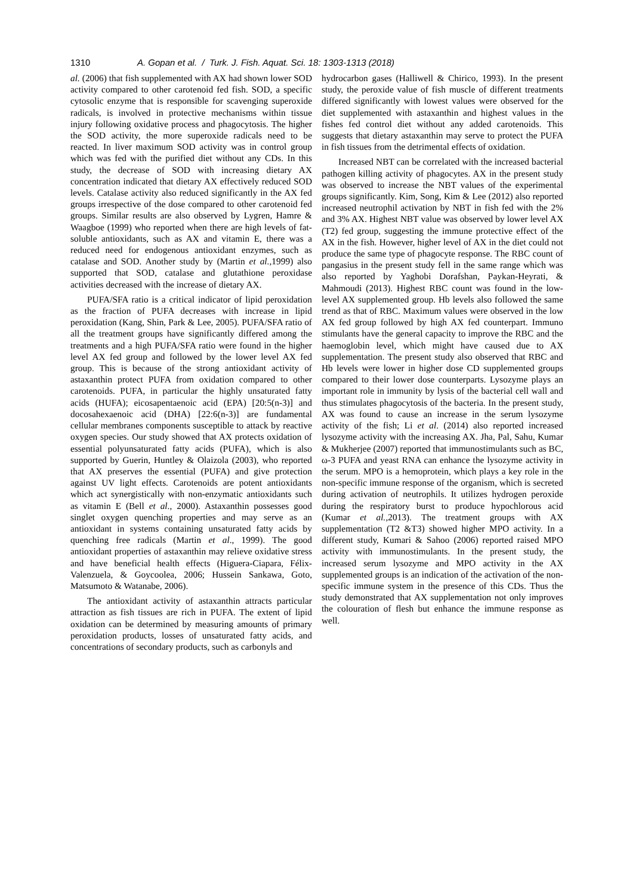1310 A. Gopan et al. / Turk. J. Fish. Aquat. Sci. 18: 1303-1313 (2018)
al. (2006) that fish supplemented with AX had shown lower SOD activity compared to other carotenoid fed fish. SOD, a specific cytosolic enzyme that is responsible for scavenging superoxide radicals, is involved in protective mechanisms within tissue injury following oxidative process and phagocytosis. The higher the SOD activity, the more superoxide radicals need to be reacted. In liver maximum SOD activity was in control group which was fed with the purified diet without any CDs. In this study, the decrease of SOD with increasing dietary AX concentration indicated that dietary AX effectively reduced SOD levels. Catalase activity also reduced significantly in the AX fed groups irrespective of the dose compared to other carotenoid fed groups. Similar results are also observed by Lygren, Hamre & Waagboe (1999) who reported when there are high levels of fat-soluble antioxidants, such as AX and vitamin E, there was a reduced need for endogenous antioxidant enzymes, such as catalase and SOD. Another study by (Martin et al., 1999) also supported that SOD, catalase and glutathione peroxidase activities decreased with the increase of dietary AX.
PUFA/SFA ratio is a critical indicator of lipid peroxidation as the fraction of PUFA decreases with increase in lipid peroxidation (Kang, Shin, Park & Lee, 2005). PUFA/SFA ratio of all the treatment groups have significantly differed among the treatments and a high PUFA/SFA ratio were found in the higher level AX fed group and followed by the lower level AX fed group. This is because of the strong antioxidant activity of astaxanthin protect PUFA from oxidation compared to other carotenoids. PUFA, in particular the highly unsaturated fatty acids (HUFA); eicosapentaenoic acid (EPA) [20:5(n-3)] and docosahexaenoic acid (DHA) [22:6(n-3)] are fundamental cellular membranes components susceptible to attack by reactive oxygen species. Our study showed that AX protects oxidation of essential polyunsaturated fatty acids (PUFA), which is also supported by Guerin, Huntley & Olaizola (2003), who reported that AX preserves the essential (PUFA) and give protection against UV light effects. Carotenoids are potent antioxidants which act synergistically with non-enzymatic antioxidants such as vitamin E (Bell et al., 2000). Astaxanthin possesses good singlet oxygen quenching properties and may serve as an antioxidant in systems containing unsaturated fatty acids by quenching free radicals (Martin et al., 1999). The good antioxidant properties of astaxanthin may relieve oxidative stress and have beneficial health effects (Higuera-Ciapara, Félix-Valenzuela, & Goycoolea, 2006; Hussein Sankawa, Goto, Matsumoto & Watanabe, 2006).
The antioxidant activity of astaxanthin attracts particular attraction as fish tissues are rich in PUFA. The extent of lipid oxidation can be determined by measuring amounts of primary peroxidation products, losses of unsaturated fatty acids, and concentrations of secondary products, such as carbonyls and
hydrocarbon gases (Halliwell & Chirico, 1993). In the present study, the peroxide value of fish muscle of different treatments differed significantly with lowest values were observed for the diet supplemented with astaxanthin and highest values in the fishes fed control diet without any added carotenoids. This suggests that dietary astaxanthin may serve to protect the PUFA in fish tissues from the detrimental effects of oxidation.
Increased NBT can be correlated with the increased bacterial pathogen killing activity of phagocytes. AX in the present study was observed to increase the NBT values of the experimental groups significantly. Kim, Song, Kim & Lee (2012) also reported increased neutrophil activation by NBT in fish fed with the 2% and 3% AX. Highest NBT value was observed by lower level AX (T2) fed group, suggesting the immune protective effect of the AX in the fish. However, higher level of AX in the diet could not produce the same type of phagocyte response. The RBC count of pangasius in the present study fell in the same range which was also reported by Yaghobi Dorafshan, Paykan-Heyrati, & Mahmoudi (2013). Highest RBC count was found in the low-level AX supplemented group. Hb levels also followed the same trend as that of RBC. Maximum values were observed in the low AX fed group followed by high AX fed counterpart. Immuno stimulants have the general capacity to improve the RBC and the haemoglobin level, which might have caused due to AX supplementation. The present study also observed that RBC and Hb levels were lower in higher dose CD supplemented groups compared to their lower dose counterparts. Lysozyme plays an important role in immunity by lysis of the bacterial cell wall and thus stimulates phagocytosis of the bacteria. In the present study, AX was found to cause an increase in the serum lysozyme activity of the fish; Li et al. (2014) also reported increased lysozyme activity with the increasing AX. Jha, Pal, Sahu, Kumar & Mukherjee (2007) reported that immunostimulants such as BC, ω-3 PUFA and yeast RNA can enhance the lysozyme activity in the serum. MPO is a hemoprotein, which plays a key role in the non-specific immune response of the organism, which is secreted during activation of neutrophils. It utilizes hydrogen peroxide during the respiratory burst to produce hypochlorous acid (Kumar et al., 2013). The treatment groups with AX supplementation (T2 &T3) showed higher MPO activity. In a different study, Kumari & Sahoo (2006) reported raised MPO activity with immunostimulants. In the present study, the increased serum lysozyme and MPO activity in the AX supplemented groups is an indication of the activation of the non-specific immune system in the presence of this CDs. Thus the study demonstrated that AX supplementation not only improves the colouration of flesh but enhance the immune response as well.